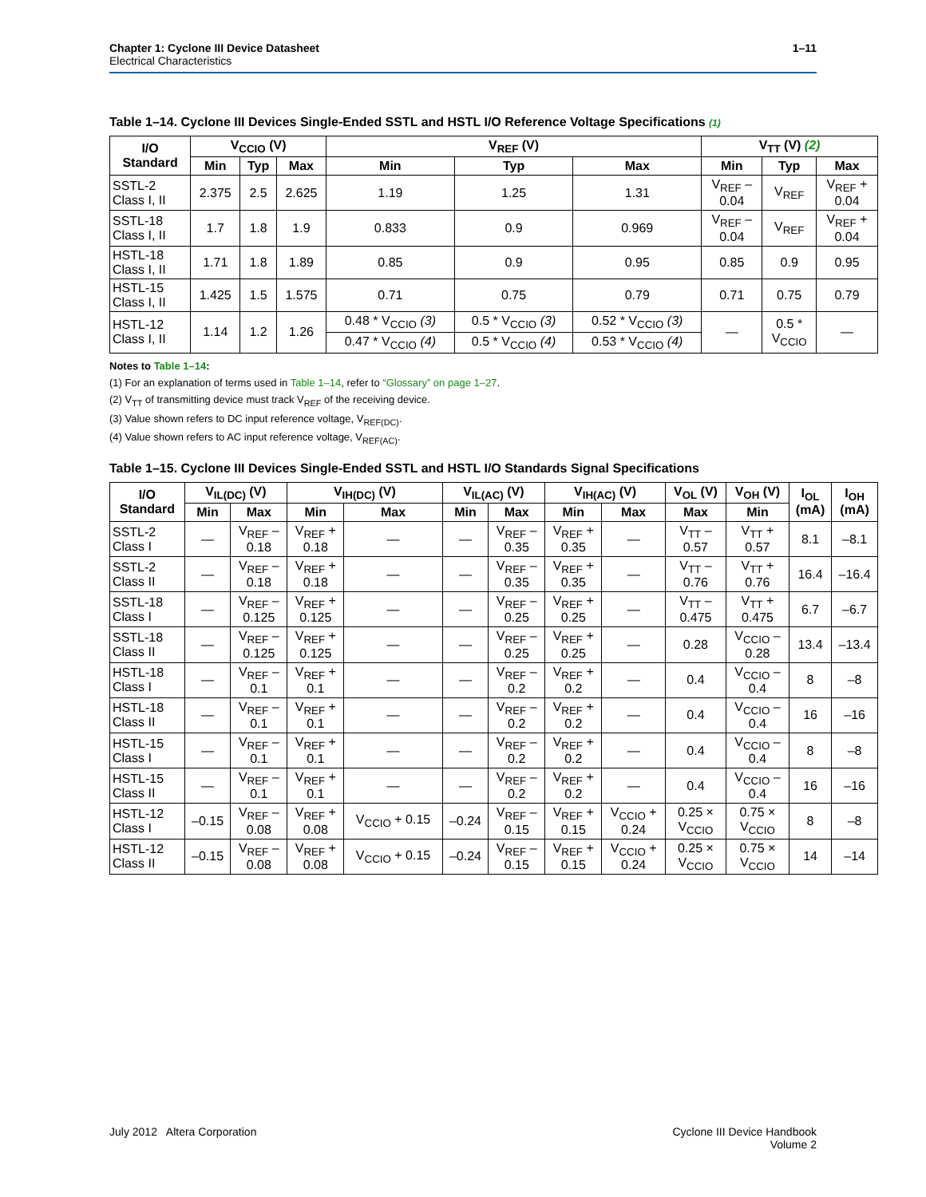1–11 Chapter 1: Cyclone III Device Datasheet
Electrical Characteristics
Table 1–14. Cyclone III Devices Single-Ended SSTL and HSTL I/O Reference Voltage Specifications (1)
| I/O Standard | V<sub>CCIO</sub> (V) | | | V<sub>REF</sub> (V) | | | V<sub>TT</sub> (V) (2) | | |
| --- | --- | --- | --- | --- | --- | --- | --- | --- | --- |
| | Min | Typ | Max | Min | Typ | Max | Min | Typ | Max |
| SSTL-2 Class I, II | 2.375 | 2.5 | 2.625 | 1.19 | 1.25 | 1.31 | V<sub>REF</sub> – 0.04 | V<sub>REF</sub> | V<sub>REF</sub> + 0.04 |
| SSTL-18 Class I, II | 1.7 | 1.8 | 1.9 | 0.833 | 0.9 | 0.969 | V<sub>REF</sub> – 0.04 | V<sub>REF</sub> | V<sub>REF</sub> + 0.04 |
| HSTL-18 Class I, II | 1.71 | 1.8 | 1.89 | 0.85 | 0.9 | 0.95 | 0.85 | 0.9 | 0.95 |
| HSTL-15 Class I, II | 1.425 | 1.5 | 1.575 | 0.71 | 0.75 | 0.79 | 0.71 | 0.75 | 0.79 |
| HSTL-12 Class I, II | 1.14 | 1.2 | 1.26 | 0.48 * V<sub>CCIO</sub> (3) | 0.5 * V<sub>CCIO</sub> (3) | 0.52 * V<sub>CCIO</sub> (3) | — | 0.5 * V<sub>CCIO</sub> | — |
| | | | | 0.47 * V<sub>CCIO</sub> (4) | 0.5 * V<sub>CCIO</sub> (4) | 0.53 * V<sub>CCIO</sub> (4) | | | |
Notes to Table 1–14:
(1) For an explanation of terms used in Table 1–14, refer to “Glossary” on page 1–27.
(2) V<sub>TT</sub> of transmitting device must track V<sub>REF</sub> of the receiving device.
(3) Value shown refers to DC input reference voltage, V<sub>REF(DC)</sub>.
(4) Value shown refers to AC input reference voltage, V<sub>REF(AC)</sub>.
Table 1–15. Cyclone III Devices Single-Ended SSTL and HSTL I/O Standards Signal Specifications
| I/O Standard | V<sub>IL(DC)</sub> (V) | | V<sub>IH(DC)</sub> (V) | | V<sub>IL(AC)</sub> (V) | | V<sub>IH(AC)</sub> (V) | | V<sub>OL</sub> (V) | V<sub>OH</sub> (V) | I<sub>OL</sub> (mA) | I<sub>OH</sub> (mA) |
| --- | --- | --- | --- | --- | --- | --- | --- | --- | --- | --- | --- | --- |
| | Min | Max | Min | Max | Min | Max | Min | Max | Max | Min | | |
| SSTL-2 Class I | — | V<sub>REF</sub> – 0.18 | V<sub>REF</sub> + 0.18 | — | — | V<sub>REF</sub> – 0.35 | V<sub>REF</sub> + 0.35 | — | V<sub>TT</sub> – 0.57 | V<sub>TT</sub> + 0.57 | 8.1 | –8.1 |
| SSTL-2 Class II | — | V<sub>REF</sub> – 0.18 | V<sub>REF</sub> + 0.18 | — | — | V<sub>REF</sub> – 0.35 | V<sub>REF</sub> + 0.35 | — | V<sub>TT</sub> – 0.76 | V<sub>TT</sub> + 0.76 | 16.4 | –16.4 |
| SSTL-18 Class I | — | V<sub>REF</sub> – 0.125 | V<sub>REF</sub> + 0.125 | — | — | V<sub>REF</sub> – 0.25 | V<sub>REF</sub> + 0.25 | — | V<sub>TT</sub> – 0.475 | V<sub>TT</sub> + 0.475 | 6.7 | –6.7 |
| SSTL-18 Class II | — | V<sub>REF</sub> – 0.125 | V<sub>REF</sub> + 0.125 | — | — | V<sub>REF</sub> – 0.25 | V<sub>REF</sub> + 0.25 | — | 0.28 | V<sub>CCIO</sub> – 0.28 | 13.4 | –13.4 |
| HSTL-18 Class I | — | V<sub>REF</sub> – 0.1 | V<sub>REF</sub> + 0.1 | — | — | V<sub>REF</sub> – 0.2 | V<sub>REF</sub> + 0.2 | — | 0.4 | V<sub>CCIO</sub> – 0.4 | 8 | –8 |
| HSTL-18 Class II | — | V<sub>REF</sub> – 0.1 | V<sub>REF</sub> + 0.1 | — | — | V<sub>REF</sub> – 0.2 | V<sub>REF</sub> + 0.2 | — | 0.4 | V<sub>CCIO</sub> – 0.4 | 16 | –16 |
| HSTL-15 Class I | — | V<sub>REF</sub> – 0.1 | V<sub>REF</sub> + 0.1 | — | — | V<sub>REF</sub> – 0.2 | V<sub>REF</sub> + 0.2 | — | 0.4 | V<sub>CCIO</sub> – 0.4 | 8 | –8 |
| HSTL-15 Class II | — | V<sub>REF</sub> – 0.1 | V<sub>REF</sub> + 0.1 | — | — | V<sub>REF</sub> – 0.2 | V<sub>REF</sub> + 0.2 | — | 0.4 | V<sub>CCIO</sub> – 0.4 | 16 | –16 |
| HSTL-12 Class I | –0.15 | V<sub>REF</sub> – 0.08 | V<sub>REF</sub> + 0.08 | V<sub>CCIO</sub> + 0.15 | –0.24 | V<sub>REF</sub> – 0.15 | V<sub>REF</sub> + 0.15 | V<sub>CCIO</sub> + 0.24 | 0.25 × V<sub>CCIO</sub> | 0.75 × V<sub>CCIO</sub> | 8 | –8 |
| HSTL-12 Class II | –0.15 | V<sub>REF</sub> – 0.08 | V<sub>REF</sub> + 0.08 | V<sub>CCIO</sub> + 0.15 | –0.24 | V<sub>REF</sub> – 0.15 | V<sub>REF</sub> + 0.15 | V<sub>CCIO</sub> + 0.24 | 0.25 × V<sub>CCIO</sub> | 0.75 × V<sub>CCIO</sub> | 14 | –14 |
Cyclone III Device Handbook
Volume 2 July 2012 Altera Corporation